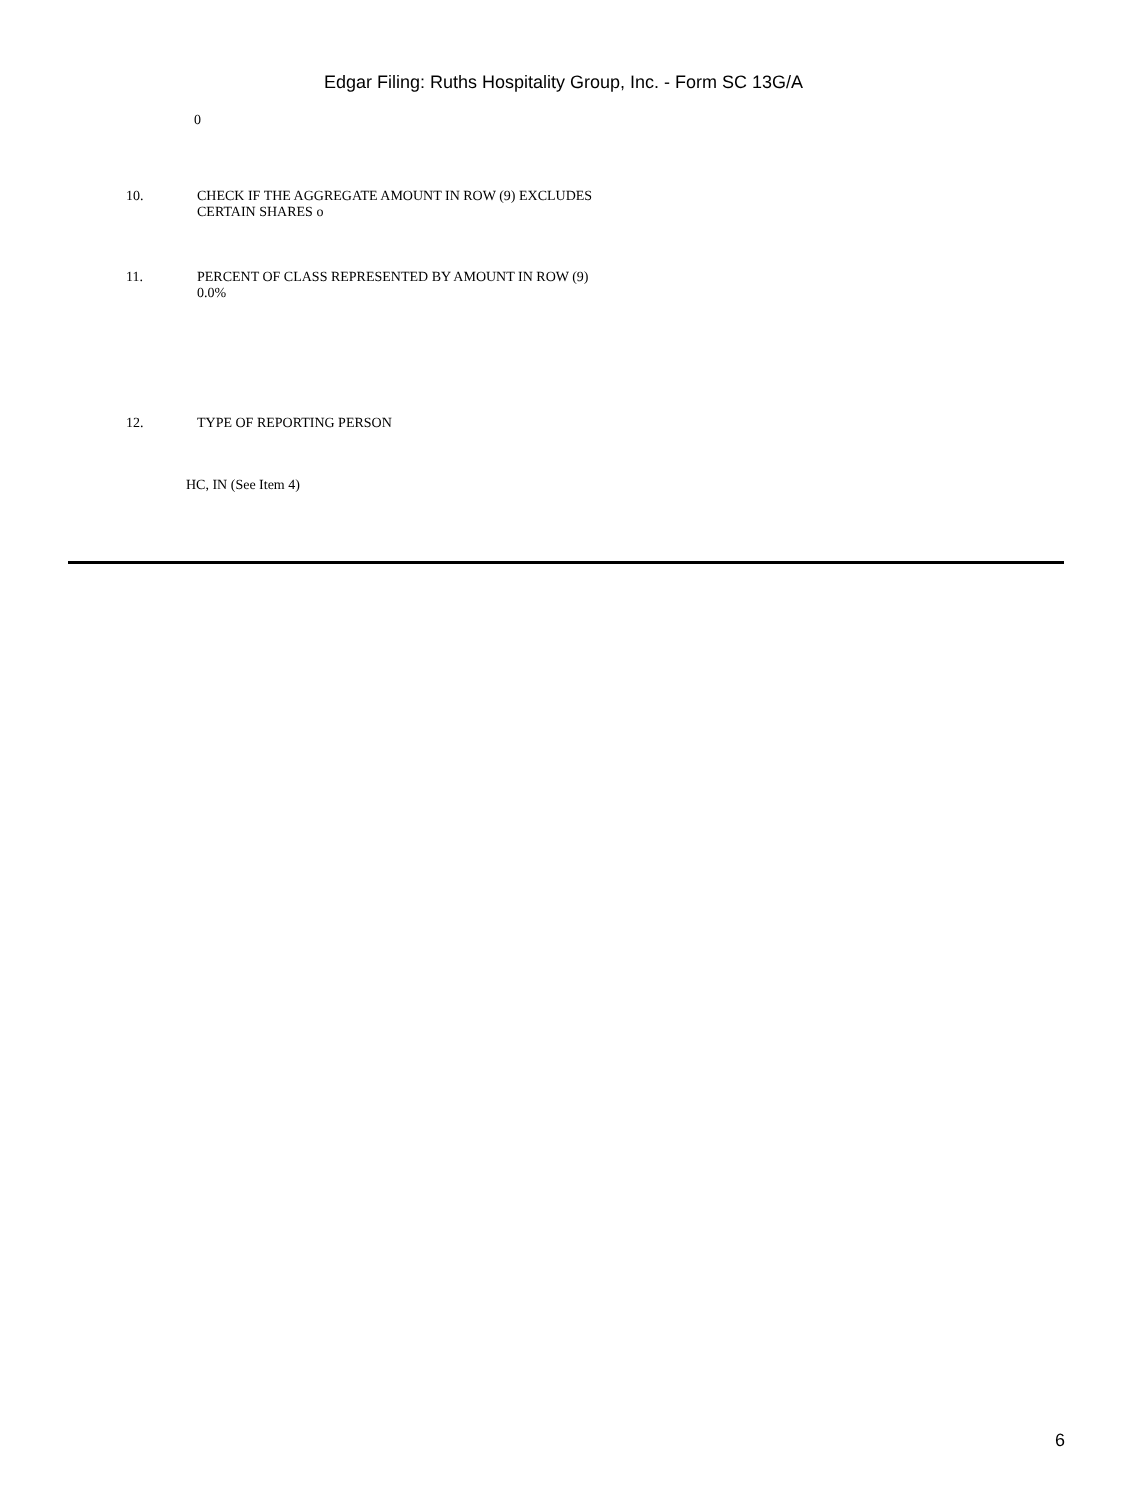Edgar Filing: Ruths Hospitality Group, Inc. - Form SC 13G/A
0
10. CHECK IF THE AGGREGATE AMOUNT IN ROW (9) EXCLUDES
CERTAIN SHARES o
11. PERCENT OF CLASS REPRESENTED BY AMOUNT IN ROW (9)
0.0%
12. TYPE OF REPORTING PERSON
HC, IN (See Item 4)
6